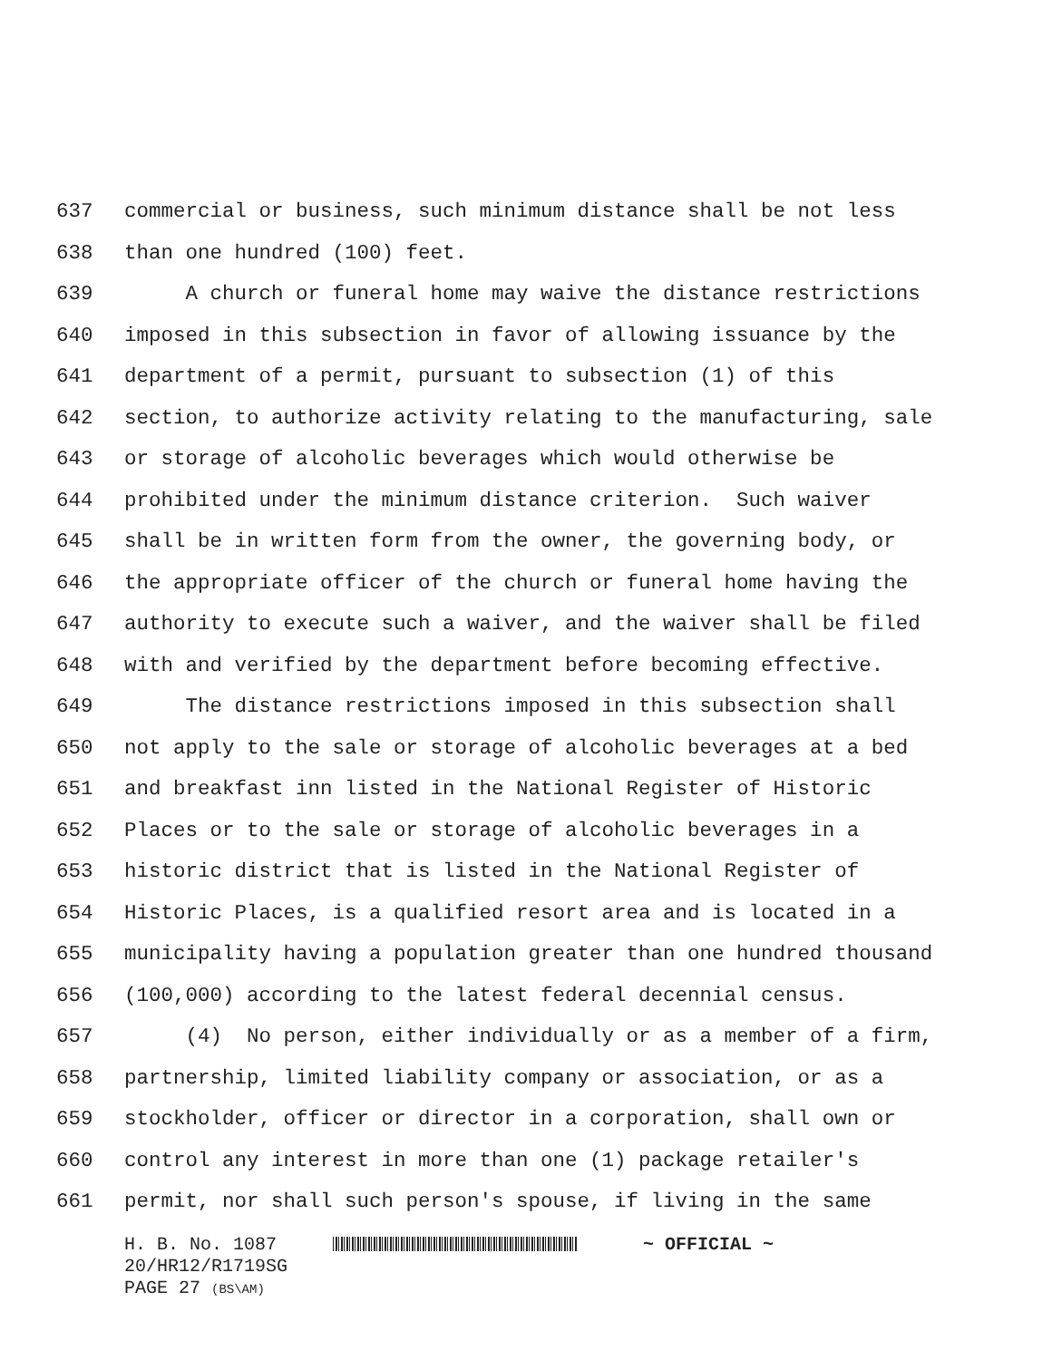637 commercial or business, such minimum distance shall be not less
638 than one hundred (100) feet.
639 A church or funeral home may waive the distance restrictions
640 imposed in this subsection in favor of allowing issuance by the
641 department of a permit, pursuant to subsection (1) of this
642 section, to authorize activity relating to the manufacturing, sale
643 or storage of alcoholic beverages which would otherwise be
644 prohibited under the minimum distance criterion. Such waiver
645 shall be in written form from the owner, the governing body, or
646 the appropriate officer of the church or funeral home having the
647 authority to execute such a waiver, and the waiver shall be filed
648 with and verified by the department before becoming effective.
649 The distance restrictions imposed in this subsection shall
650 not apply to the sale or storage of alcoholic beverages at a bed
651 and breakfast inn listed in the National Register of Historic
652 Places or to the sale or storage of alcoholic beverages in a
653 historic district that is listed in the National Register of
654 Historic Places, is a qualified resort area and is located in a
655 municipality having a population greater than one hundred thousand
656 (100,000) according to the latest federal decennial census.
657 (4) No person, either individually or as a member of a firm,
658 partnership, limited liability company or association, or as a
659 stockholder, officer or director in a corporation, shall own or
660 control any interest in more than one (1) package retailer's
661 permit, nor shall such person's spouse, if living in the same
H. B. No. 1087 ~ OFFICIAL ~
20/HR12/R1719SG
PAGE 27 (BS\AM)